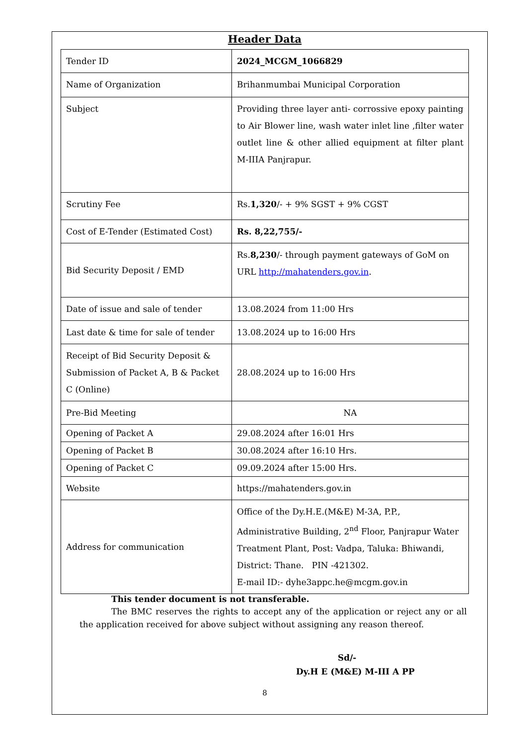Header Data
| Tender ID | 2024_MCGM_1066829 |
| Name of Organization | Brihanmumbai Municipal Corporation |
| Subject | Providing three layer anti- corrossive epoxy painting to Air Blower line, wash water inlet line ,filter water outlet line & other allied equipment at filter plant M-IIIA Panjrapur. |
| Scrutiny Fee | Rs. 1,320 /- + 9% SGST + 9% CGST |
| Cost of E-Tender (Estimated Cost) | Rs. 8,22,755/- |
| Bid Security Deposit / EMD | Rs. 8,230 /- through payment gateways of GoM on URL http://mahatenders.gov.in . |
| Date of issue and sale of tender | 13.08.2024 from 11:00 Hrs |
| Last date & time for sale of tender | 13.08.2024 up to 16:00 Hrs |
| Receipt of Bid Security Deposit & Submission of Packet A, B & Packet C (Online) | 28.08.2024 up to 16:00 Hrs |
| Pre-Bid Meeting | NA |
| Opening of Packet A | 29.08.2024 after 16:01 Hrs |
| Opening of Packet B | 30.08.2024 after 16:10 Hrs. |
| Opening of Packet C | 09.09.2024 after 15:00 Hrs. |
| Website | https://mahatenders.gov.in |
| Address for communication | Office of the Dy.H.E.(M&E) M-3A, P.P., Administrative Building, 2<sup>nd</sup> Floor, Panjrapur Water Treatment Plant, Post: Vadpa, Taluka: Bhiwandi, District: Thane. PIN -421302. E-mail ID:- dyhe3appc.he@mcgm.gov.in |
This tender document is not transferable.
The BMC reserves the rights to accept any of the application or reject any or all the application received for above subject without assigning any reason thereof.
Sd/-
Dy.H E (M&E) M-III A PP
8